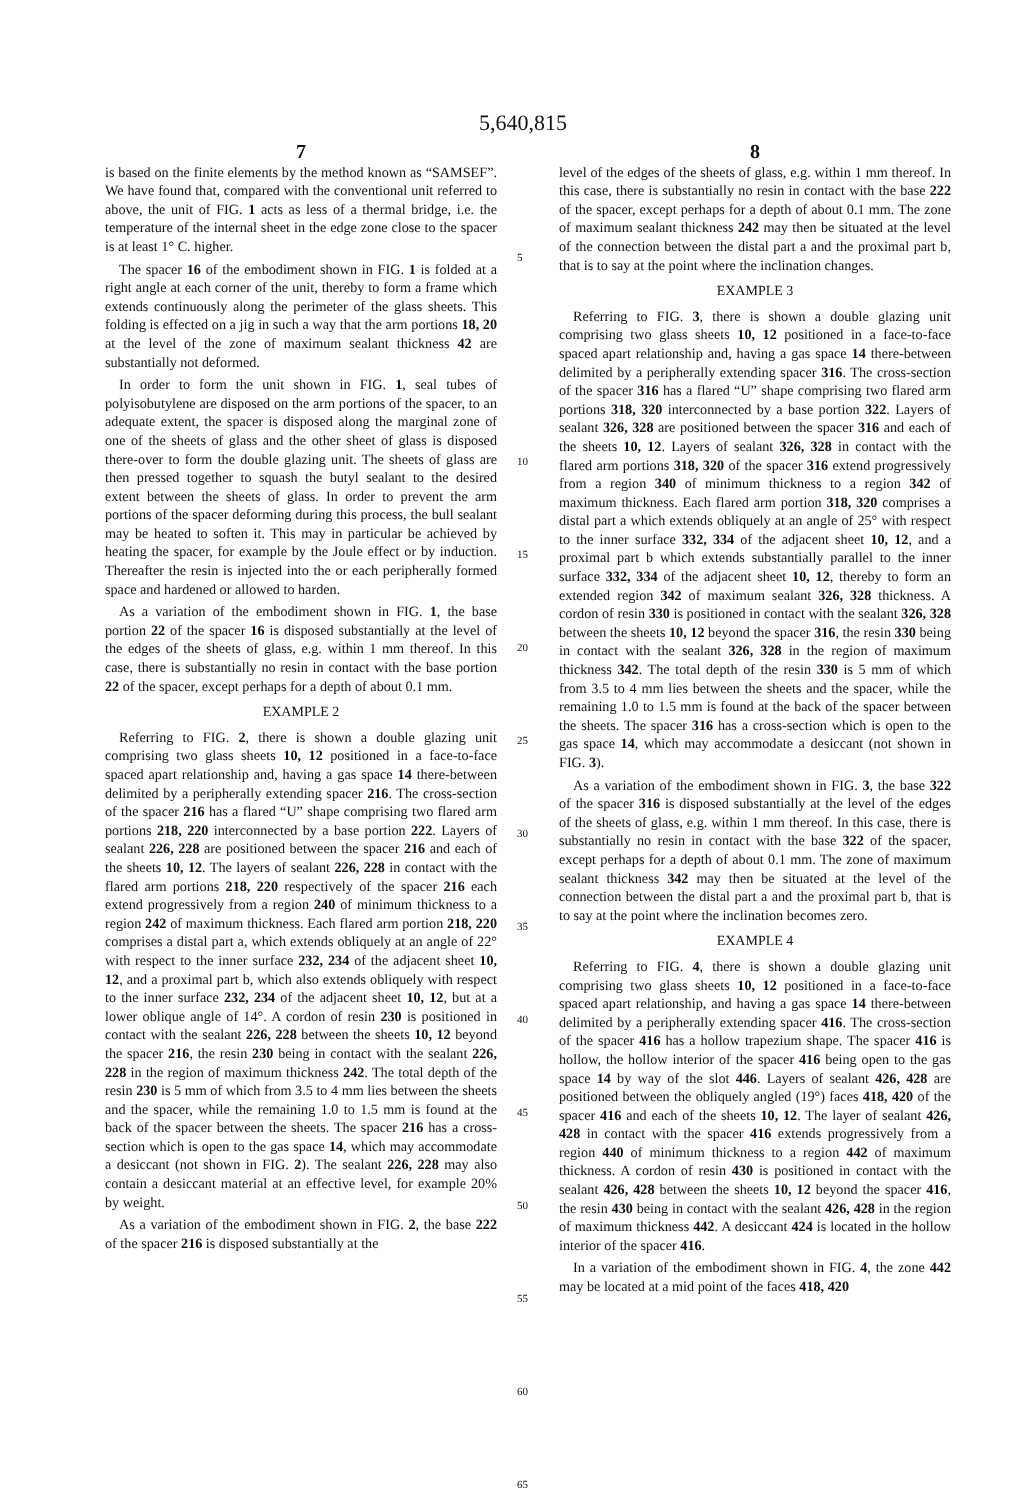5,640,815
7
is based on the finite elements by the method known as “SAMSEF”. We have found that, compared with the conventional unit referred to above, the unit of FIG. 1 acts as less of a thermal bridge, i.e. the temperature of the internal sheet in the edge zone close to the spacer is at least 1° C. higher.
The spacer 16 of the embodiment shown in FIG. 1 is folded at a right angle at each corner of the unit, thereby to form a frame which extends continuously along the perimeter of the glass sheets. This folding is effected on a jig in such a way that the arm portions 18, 20 at the level of the zone of maximum sealant thickness 42 are substantially not deformed.
In order to form the unit shown in FIG. 1, seal tubes of polyisobutylene are disposed on the arm portions of the spacer, to an adequate extent, the spacer is disposed along the marginal zone of one of the sheets of glass and the other sheet of glass is disposed there-over to form the double glazing unit. The sheets of glass are then pressed together to squash the butyl sealant to the desired extent between the sheets of glass. In order to prevent the arm portions of the spacer deforming during this process, the bull sealant may be heated to soften it. This may in particular be achieved by heating the spacer, for example by the Joule effect or by induction. Thereafter the resin is injected into the or each peripherally formed space and hardened or allowed to harden.
As a variation of the embodiment shown in FIG. 1, the base portion 22 of the spacer 16 is disposed substantially at the level of the edges of the sheets of glass, e.g. within 1 mm thereof. In this case, there is substantially no resin in contact with the base portion 22 of the spacer, except perhaps for a depth of about 0.1 mm.
EXAMPLE 2
Referring to FIG. 2, there is shown a double glazing unit comprising two glass sheets 10, 12 positioned in a face-to-face spaced apart relationship and, having a gas space 14 there-between delimited by a peripherally extending spacer 216. The cross-section of the spacer 216 has a flared “U” shape comprising two flared arm portions 218, 220 interconnected by a base portion 222. Layers of sealant 226, 228 are positioned between the spacer 216 and each of the sheets 10, 12. The layers of sealant 226, 228 in contact with the flared arm portions 218, 220 respectively of the spacer 216 each extend progressively from a region 240 of minimum thickness to a region 242 of maximum thickness. Each flared arm portion 218, 220 comprises a distal part a, which extends obliquely at an angle of 22° with respect to the inner surface 232, 234 of the adjacent sheet 10, 12, and a proximal part b, which also extends obliquely with respect to the inner surface 232, 234 of the adjacent sheet 10, 12, but at a lower oblique angle of 14°. A cordon of resin 230 is positioned in contact with the sealant 226, 228 between the sheets 10, 12 beyond the spacer 216, the resin 230 being in contact with the sealant 226, 228 in the region of maximum thickness 242. The total depth of the resin 230 is 5 mm of which from 3.5 to 4 mm lies between the sheets and the spacer, while the remaining 1.0 to 1.5 mm is found at the back of the spacer between the sheets. The spacer 216 has a cross-section which is open to the gas space 14, which may accommodate a desiccant (not shown in FIG. 2). The sealant 226, 228 may also contain a desiccant material at an effective level, for example 20% by weight.
As a variation of the embodiment shown in FIG. 2, the base 222 of the spacer 216 is disposed substantially at the
5
10
15
20
25
30
35
40
45
50
55
60
65
8
level of the edges of the sheets of glass, e.g. within 1 mm thereof. In this case, there is substantially no resin in contact with the base 222 of the spacer, except perhaps for a depth of about 0.1 mm. The zone of maximum sealant thickness 242 may then be situated at the level of the connection between the distal part a and the proximal part b, that is to say at the point where the inclination changes.
EXAMPLE 3
Referring to FIG. 3, there is shown a double glazing unit comprising two glass sheets 10, 12 positioned in a face-to-face spaced apart relationship and, having a gas space 14 there-between delimited by a peripherally extending spacer 316. The cross-section of the spacer 316 has a flared “U” shape comprising two flared arm portions 318, 320 interconnected by a base portion 322. Layers of sealant 326, 328 are positioned between the spacer 316 and each of the sheets 10, 12. Layers of sealant 326, 328 in contact with the flared arm portions 318, 320 of the spacer 316 extend progressively from a region 340 of minimum thickness to a region 342 of maximum thickness. Each flared arm portion 318, 320 comprises a distal part a which extends obliquely at an angle of 25° with respect to the inner surface 332, 334 of the adjacent sheet 10, 12, and a proximal part b which extends substantially parallel to the inner surface 332, 334 of the adjacent sheet 10, 12, thereby to form an extended region 342 of maximum sealant 326, 328 thickness. A cordon of resin 330 is positioned in contact with the sealant 326, 328 between the sheets 10, 12 beyond the spacer 316, the resin 330 being in contact with the sealant 326, 328 in the region of maximum thickness 342. The total depth of the resin 330 is 5 mm of which from 3.5 to 4 mm lies between the sheets and the spacer, while the remaining 1.0 to 1.5 mm is found at the back of the spacer between the sheets. The spacer 316 has a cross-section which is open to the gas space 14, which may accommodate a desiccant (not shown in FIG. 3).
As a variation of the embodiment shown in FIG. 3, the base 322 of the spacer 316 is disposed substantially at the level of the edges of the sheets of glass, e.g. within 1 mm thereof. In this case, there is substantially no resin in contact with the base 322 of the spacer, except perhaps for a depth of about 0.1 mm. The zone of maximum sealant thickness 342 may then be situated at the level of the connection between the distal part a and the proximal part b, that is to say at the point where the inclination becomes zero.
EXAMPLE 4
Referring to FIG. 4, there is shown a double glazing unit comprising two glass sheets 10, 12 positioned in a face-to-face spaced apart relationship, and having a gas space 14 there-between delimited by a peripherally extending spacer 416. The cross-section of the spacer 416 has a hollow trapezium shape. The spacer 416 is hollow, the hollow interior of the spacer 416 being open to the gas space 14 by way of the slot 446. Layers of sealant 426, 428 are positioned between the obliquely angled (19°) faces 418, 420 of the spacer 416 and each of the sheets 10, 12. The layer of sealant 426, 428 in contact with the spacer 416 extends progressively from a region 440 of minimum thickness to a region 442 of maximum thickness. A cordon of resin 430 is positioned in contact with the sealant 426, 428 between the sheets 10, 12 beyond the spacer 416, the resin 430 being in contact with the sealant 426, 428 in the region of maximum thickness 442. A desiccant 424 is located in the hollow interior of the spacer 416.
In a variation of the embodiment shown in FIG. 4, the zone 442 may be located at a mid point of the faces 418, 420